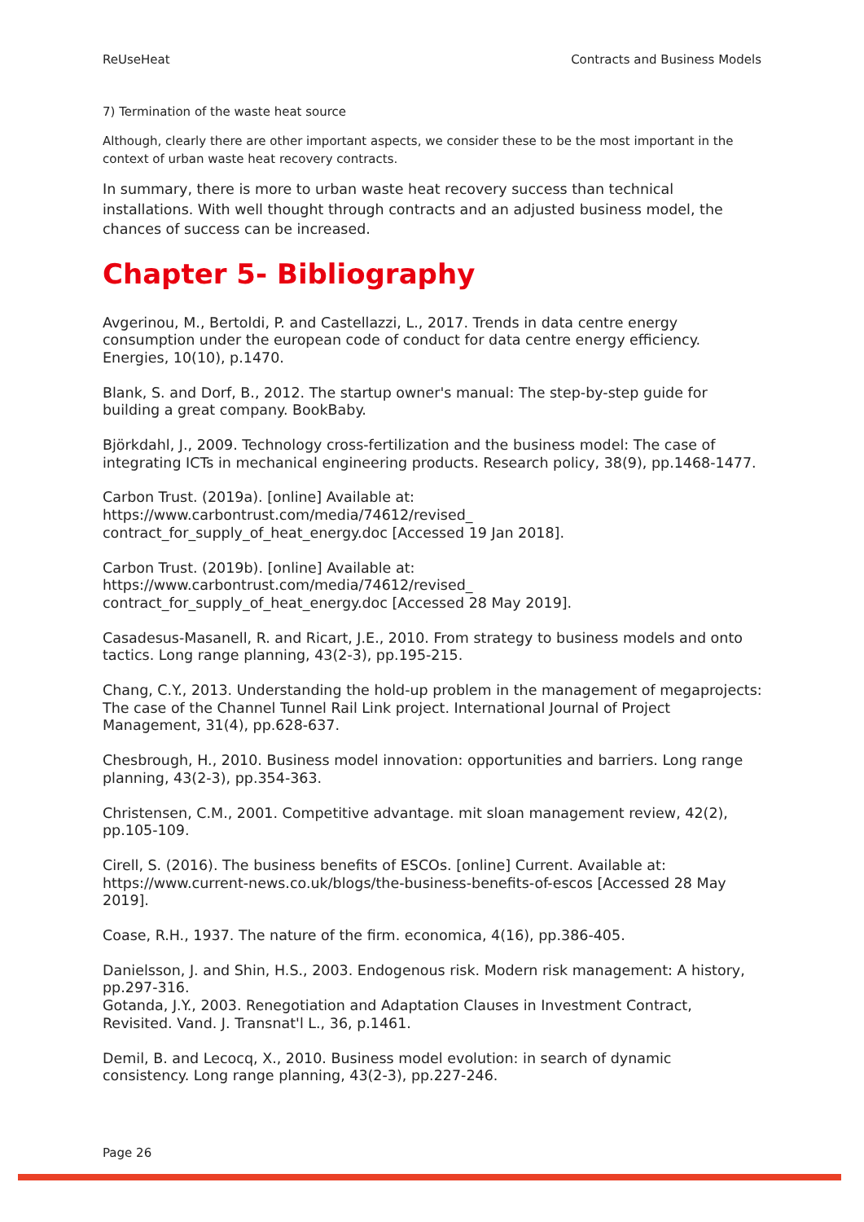ReUseHeat Contracts and Business Models
7) Termination of the waste heat source
Although, clearly there are other important aspects, we consider these to be the most important in the context of urban waste heat recovery contracts.
In summary, there is more to urban waste heat recovery success than technical installations. With well thought through contracts and an adjusted business model, the chances of success can be increased.
Chapter 5- Bibliography
Avgerinou, M., Bertoldi, P. and Castellazzi, L., 2017. Trends in data centre energy consumption under the european code of conduct for data centre energy efficiency. Energies, 10(10), p.1470.
Blank, S. and Dorf, B., 2012. The startup owner's manual: The step-by-step guide for building a great company. BookBaby.
Björkdahl, J., 2009. Technology cross-fertilization and the business model: The case of integrating ICTs in mechanical engineering products. Research policy, 38(9), pp.1468-1477.
Carbon Trust. (2019a). [online] Available at:
https://www.carbontrust.com/media/74612/revised_
contract_for_supply_of_heat_energy.doc [Accessed 19 Jan 2018].
Carbon Trust. (2019b). [online] Available at:
https://www.carbontrust.com/media/74612/revised_
contract_for_supply_of_heat_energy.doc [Accessed 28 May 2019].
Casadesus-Masanell, R. and Ricart, J.E., 2010. From strategy to business models and onto tactics. Long range planning, 43(2-3), pp.195-215.
Chang, C.Y., 2013. Understanding the hold-up problem in the management of megaprojects: The case of the Channel Tunnel Rail Link project. International Journal of Project Management, 31(4), pp.628-637.
Chesbrough, H., 2010. Business model innovation: opportunities and barriers. Long range planning, 43(2-3), pp.354-363.
Christensen, C.M., 2001. Competitive advantage. mit sloan management review, 42(2), pp.105-109.
Cirell, S. (2016). The business benefits of ESCOs. [online] Current. Available at: https://www.current-news.co.uk/blogs/the-business-benefits-of-escos [Accessed 28 May 2019].
Coase, R.H., 1937. The nature of the firm. economica, 4(16), pp.386-405.
Danielsson, J. and Shin, H.S., 2003. Endogenous risk. Modern risk management: A history, pp.297-316.
Gotanda, J.Y., 2003. Renegotiation and Adaptation Clauses in Investment Contract, Revisited. Vand. J. Transnat'l L., 36, p.1461.
Demil, B. and Lecocq, X., 2010. Business model evolution: in search of dynamic consistency. Long range planning, 43(2-3), pp.227-246.
Page 26